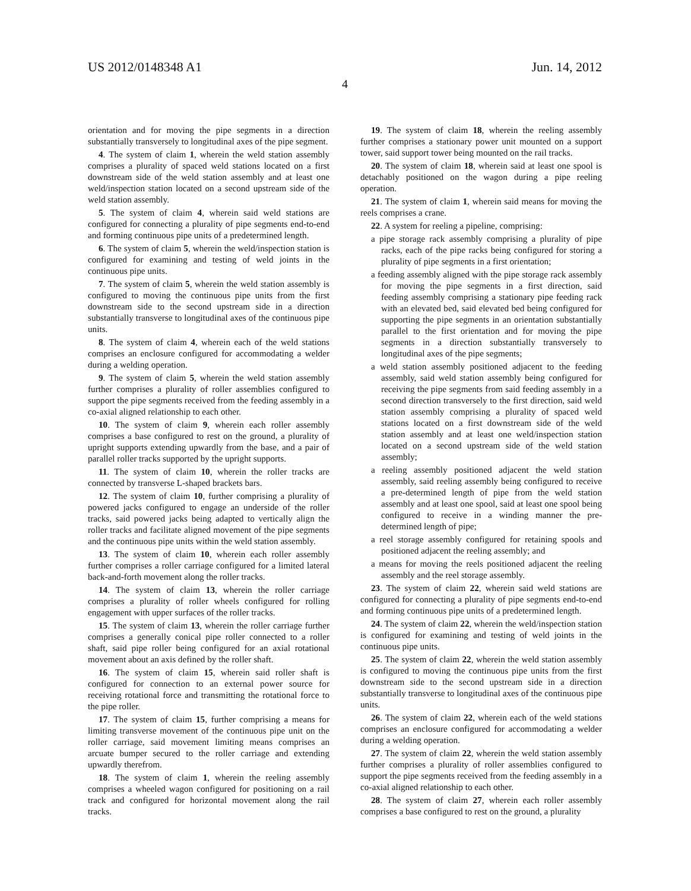US 2012/0148348 A1 Jun. 14, 2012
4
orientation and for moving the pipe segments in a direction substantially transversely to longitudinal axes of the pipe segment.
4. The system of claim 1, wherein the weld station assembly comprises a plurality of spaced weld stations located on a first downstream side of the weld station assembly and at least one weld/inspection station located on a second upstream side of the weld station assembly.
5. The system of claim 4, wherein said weld stations are configured for connecting a plurality of pipe segments end-to-end and forming continuous pipe units of a predetermined length.
6. The system of claim 5, wherein the weld/inspection station is configured for examining and testing of weld joints in the continuous pipe units.
7. The system of claim 5, wherein the weld station assembly is configured to moving the continuous pipe units from the first downstream side to the second upstream side in a direction substantially transverse to longitudinal axes of the continuous pipe units.
8. The system of claim 4, wherein each of the weld stations comprises an enclosure configured for accommodating a welder during a welding operation.
9. The system of claim 5, wherein the weld station assembly further comprises a plurality of roller assemblies configured to support the pipe segments received from the feeding assembly in a co-axial aligned relationship to each other.
10. The system of claim 9, wherein each roller assembly comprises a base configured to rest on the ground, a plurality of upright supports extending upwardly from the base, and a pair of parallel roller tracks supported by the upright supports.
11. The system of claim 10, wherein the roller tracks are connected by transverse L-shaped brackets bars.
12. The system of claim 10, further comprising a plurality of powered jacks configured to engage an underside of the roller tracks, said powered jacks being adapted to vertically align the roller tracks and facilitate aligned movement of the pipe segments and the continuous pipe units within the weld station assembly.
13. The system of claim 10, wherein each roller assembly further comprises a roller carriage configured for a limited lateral back-and-forth movement along the roller tracks.
14. The system of claim 13, wherein the roller carriage comprises a plurality of roller wheels configured for rolling engagement with upper surfaces of the roller tracks.
15. The system of claim 13, wherein the roller carriage further comprises a generally conical pipe roller connected to a roller shaft, said pipe roller being configured for an axial rotational movement about an axis defined by the roller shaft.
16. The system of claim 15, wherein said roller shaft is configured for connection to an external power source for receiving rotational force and transmitting the rotational force to the pipe roller.
17. The system of claim 15, further comprising a means for limiting transverse movement of the continuous pipe unit on the roller carriage, said movement limiting means comprises an arcuate bumper secured to the roller carriage and extending upwardly therefrom.
18. The system of claim 1, wherein the reeling assembly comprises a wheeled wagon configured for positioning on a rail track and configured for horizontal movement along the rail tracks.
19. The system of claim 18, wherein the reeling assembly further comprises a stationary power unit mounted on a support tower, said support tower being mounted on the rail tracks.
20. The system of claim 18, wherein said at least one spool is detachably positioned on the wagon during a pipe reeling operation.
21. The system of claim 1, wherein said means for moving the reels comprises a crane.
22. A system for reeling a pipeline, comprising:
a pipe storage rack assembly comprising a plurality of pipe racks, each of the pipe racks being configured for storing a plurality of pipe segments in a first orientation;
a feeding assembly aligned with the pipe storage rack assembly for moving the pipe segments in a first direction, said feeding assembly comprising a stationary pipe feeding rack with an elevated bed, said elevated bed being configured for supporting the pipe segments in an orientation substantially parallel to the first orientation and for moving the pipe segments in a direction substantially transversely to longitudinal axes of the pipe segments;
a weld station assembly positioned adjacent to the feeding assembly, said weld station assembly being configured for receiving the pipe segments from said feeding assembly in a second direction transversely to the first direction, said weld station assembly comprising a plurality of spaced weld stations located on a first downstream side of the weld station assembly and at least one weld/inspection station located on a second upstream side of the weld station assembly;
a reeling assembly positioned adjacent the weld station assembly, said reeling assembly being configured to receive a pre-determined length of pipe from the weld station assembly and at least one spool, said at least one spool being configured to receive in a winding manner the pre-determined length of pipe;
a reel storage assembly configured for retaining spools and positioned adjacent the reeling assembly; and
a means for moving the reels positioned adjacent the reeling assembly and the reel storage assembly.
23. The system of claim 22, wherein said weld stations are configured for connecting a plurality of pipe segments end-to-end and forming continuous pipe units of a predetermined length.
24. The system of claim 22, wherein the weld/inspection station is configured for examining and testing of weld joints in the continuous pipe units.
25. The system of claim 22, wherein the weld station assembly is configured to moving the continuous pipe units from the first downstream side to the second upstream side in a direction substantially transverse to longitudinal axes of the continuous pipe units.
26. The system of claim 22, wherein each of the weld stations comprises an enclosure configured for accommodating a welder during a welding operation.
27. The system of claim 22, wherein the weld station assembly further comprises a plurality of roller assemblies configured to support the pipe segments received from the feeding assembly in a co-axial aligned relationship to each other.
28. The system of claim 27, wherein each roller assembly comprises a base configured to rest on the ground, a plurality